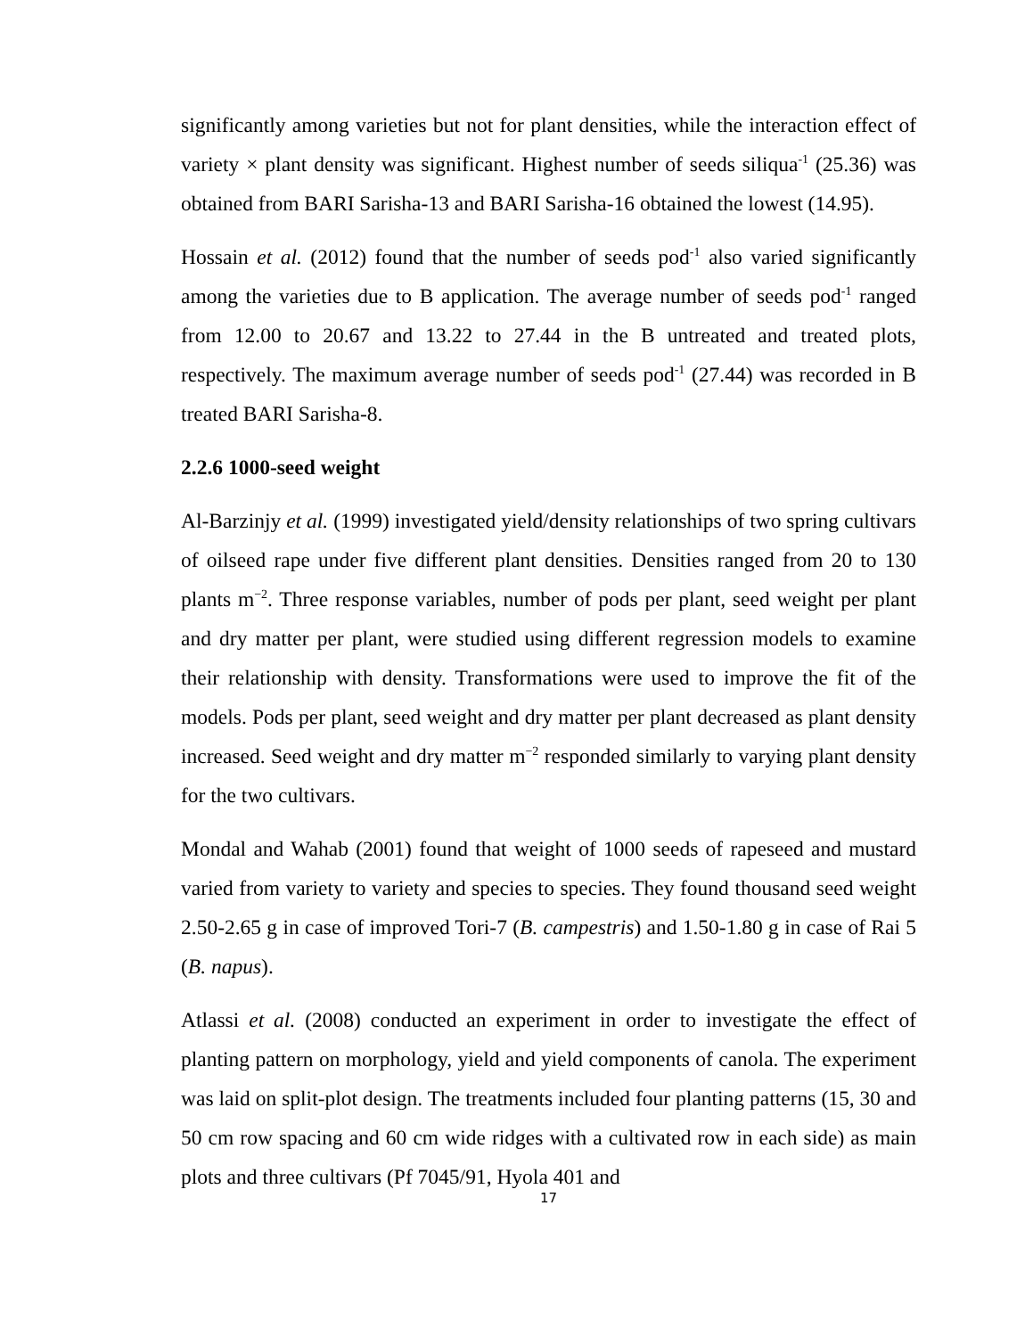significantly among varieties but not for plant densities, while the interaction effect of variety × plant density was significant. Highest number of seeds siliqua<sup>-1</sup> (25.36) was obtained from BARI Sarisha-13 and BARI Sarisha-16 obtained the lowest (14.95).
Hossain et al. (2012) found that the number of seeds pod<sup>-1</sup> also varied significantly among the varieties due to B application. The average number of seeds pod<sup>-1</sup> ranged from 12.00 to 20.67 and 13.22 to 27.44 in the B untreated and treated plots, respectively. The maximum average number of seeds pod<sup>-1</sup> (27.44) was recorded in B treated BARI Sarisha-8.
2.2.6 1000-seed weight
Al-Barzinjy et al. (1999) investigated yield/density relationships of two spring cultivars of oilseed rape under five different plant densities. Densities ranged from 20 to 130 plants m<sup>−2</sup>. Three response variables, number of pods per plant, seed weight per plant and dry matter per plant, were studied using different regression models to examine their relationship with density. Transformations were used to improve the fit of the models. Pods per plant, seed weight and dry matter per plant decreased as plant density increased. Seed weight and dry matter m<sup>−2</sup> responded similarly to varying plant density for the two cultivars.
Mondal and Wahab (2001) found that weight of 1000 seeds of rapeseed and mustard varied from variety to variety and species to species. They found thousand seed weight 2.50-2.65 g in case of improved Tori-7 (B. campestris) and 1.50-1.80 g in case of Rai 5 (B. napus).
Atlassi et al. (2008) conducted an experiment in order to investigate the effect of planting pattern on morphology, yield and yield components of canola. The experiment was laid on split-plot design. The treatments included four planting patterns (15, 30 and 50 cm row spacing and 60 cm wide ridges with a cultivated row in each side) as main plots and three cultivars (Pf 7045/91, Hyola 401 and
17